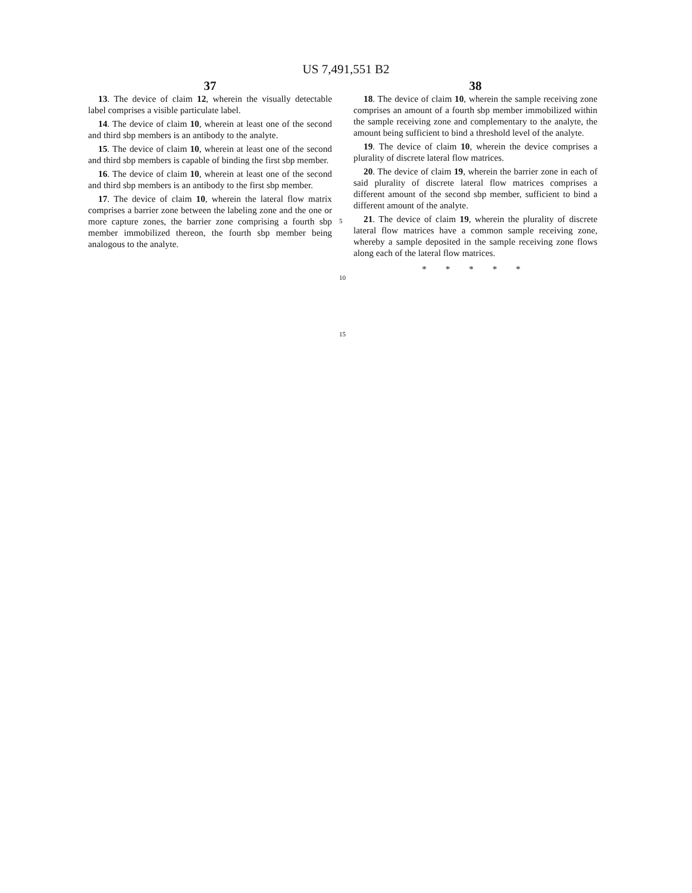US 7,491,551 B2
37
13. The device of claim 12, wherein the visually detectable label comprises a visible particulate label.
14. The device of claim 10, wherein at least one of the second and third sbp members is an antibody to the analyte.
15. The device of claim 10, wherein at least one of the second and third sbp members is capable of binding the first sbp member.
16. The device of claim 10, wherein at least one of the second and third sbp members is an antibody to the first sbp member.
17. The device of claim 10, wherein the lateral flow matrix comprises a barrier zone between the labeling zone and the one or more capture zones, the barrier zone comprising a fourth sbp member immobilized thereon, the fourth sbp member being analogous to the analyte.
5
10
15
38
18. The device of claim 10, wherein the sample receiving zone comprises an amount of a fourth sbp member immobilized within the sample receiving zone and complementary to the analyte, the amount being sufficient to bind a threshold level of the analyte.
19. The device of claim 10, wherein the device comprises a plurality of discrete lateral flow matrices.
20. The device of claim 19, wherein the barrier zone in each of said plurality of discrete lateral flow matrices comprises a different amount of the second sbp member, sufficient to bind a different amount of the analyte.
21. The device of claim 19, wherein the plurality of discrete lateral flow matrices have a common sample receiving zone, whereby a sample deposited in the sample receiving zone flows along each of the lateral flow matrices.
* * * * *